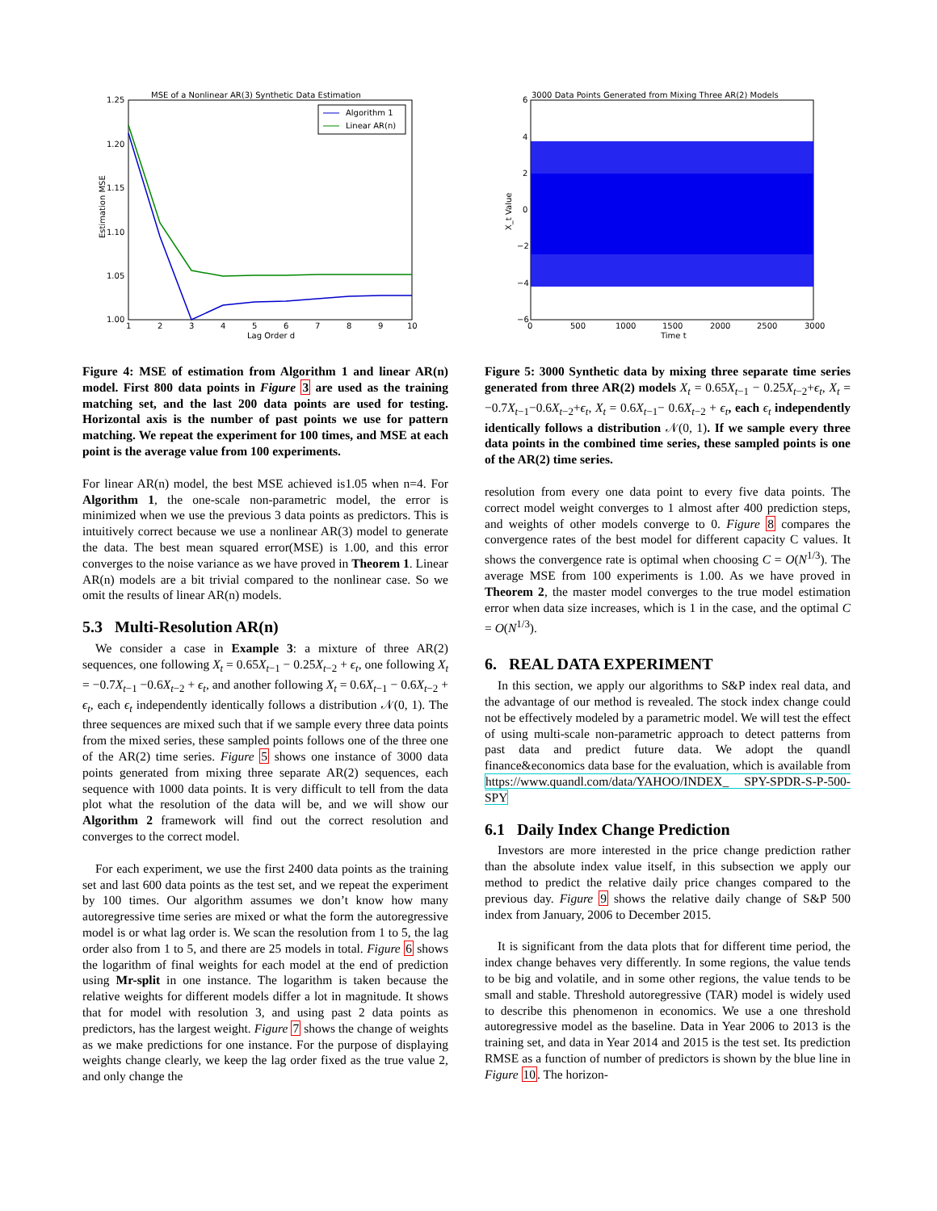MSE of a Nonlinear AR(3) Synthetic Data Estimation
1.25
1.20
1.15
1.10
1.05
1.00
1
2
3
4
5
6
7
8
9
10
Lag Order d
Estimation MSE
Algorithm 1
Linear AR(n)
Figure 4: MSE of estimation from Algorithm 1 and linear AR(n) model. First 800 data points in Figure 3 are used as the training matching set, and the last 200 data points are used for testing. Horizontal axis is the number of past points we use for pattern matching. We repeat the experiment for 100 times, and MSE at each point is the average value from 100 experiments.
For linear AR(n) model, the best MSE achieved is1.05 when n=4. For Algorithm 1, the one-scale non-parametric model, the error is minimized when we use the previous 3 data points as predictors. This is intuitively correct because we use a nonlinear AR(3) model to generate the data. The best mean squared error(MSE) is 1.00, and this error converges to the noise variance as we have proved in Theorem 1. Linear AR(n) models are a bit trivial compared to the nonlinear case. So we omit the results of linear AR(n) models.
5.3 Multi-Resolution AR(n)
We consider a case in Example 3: a mixture of three AR(2) sequences, one following X<sub>t</sub> = 0.65X<sub>t−1</sub> − 0.25X<sub>t−2</sub> + ϵ<sub>t</sub>, one following X<sub>t</sub> = −0.7X<sub>t−1</sub> −0.6X<sub>t−2</sub> + ϵ<sub>t</sub>, and another following X<sub>t</sub> = 0.6X<sub>t−1</sub> − 0.6X<sub>t−2</sub> + ϵ<sub>t</sub>, each ϵ<sub>t</sub> independently identically follows a distribution 𝒩(0, 1). The three sequences are mixed such that if we sample every three data points from the mixed series, these sampled points follows one of the three one of the AR(2) time series. Figure 5 shows one instance of 3000 data points generated from mixing three separate AR(2) sequences, each sequence with 1000 data points. It is very difficult to tell from the data plot what the resolution of the data will be, and we will show our Algorithm 2 framework will find out the correct resolution and converges to the correct model.
For each experiment, we use the first 2400 data points as the training set and last 600 data points as the test set, and we repeat the experiment by 100 times. Our algorithm assumes we don’t know how many autoregressive time series are mixed or what the form the autoregressive model is or what lag order is. We scan the resolution from 1 to 5, the lag order also from 1 to 5, and there are 25 models in total. Figure 6 shows the logarithm of final weights for each model at the end of prediction using Mr-split in one instance. The logarithm is taken because the relative weights for different models differ a lot in magnitude. It shows that for model with resolution 3, and using past 2 data points as predictors, has the largest weight. Figure 7 shows the change of weights as we make predictions for one instance. For the purpose of displaying weights change clearly, we keep the lag order fixed as the true value 2, and only change the
3000 Data Points Generated from Mixing Three AR(2) Models
6
4
2
0
−2
−4
−6
0
500
1000
1500
2000
2500
3000
Time t
X_t Value
Figure 5: 3000 Synthetic data by mixing three separate time series generated from three AR(2) models X<sub>t</sub> = 0.65X<sub>t−1</sub> − 0.25X<sub>t−2</sub>+ϵ<sub>t</sub>, X<sub>t</sub> = −0.7X<sub>t−1</sub>−0.6X<sub>t−2</sub>+ϵ<sub>t</sub>, X<sub>t</sub> = 0.6X<sub>t−1</sub>− 0.6X<sub>t−2</sub> + ϵ<sub>t</sub>, each ϵ<sub>t</sub> independently identically follows a distribution 𝒩(0, 1). If we sample every three data points in the combined time series, these sampled points is one of the AR(2) time series.
resolution from every one data point to every five data points. The correct model weight converges to 1 almost after 400 prediction steps, and weights of other models converge to 0. Figure 8 compares the convergence rates of the best model for different capacity C values. It shows the convergence rate is optimal when choosing C = O(N<sup>1/3</sup>). The average MSE from 100 experiments is 1.00. As we have proved in Theorem 2, the master model converges to the true model estimation error when data size increases, which is 1 in the case, and the optimal C = O(N<sup>1/3</sup>).
6. REAL DATA EXPERIMENT
In this section, we apply our algorithms to S&P index real data, and the advantage of our method is revealed. The stock index change could not be effectively modeled by a parametric model. We will test the effect of using multi-scale non-parametric approach to detect patterns from past data and predict future data. We adopt the quandl finance&economics data base for the evaluation, which is available from https://www.quandl.com/data/YAHOO/INDEX_ SPY-SPDR-S-P-500-SPY
6.1 Daily Index Change Prediction
Investors are more interested in the price change prediction rather than the absolute index value itself, in this subsection we apply our method to predict the relative daily price changes compared to the previous day. Figure 9 shows the relative daily change of S&P 500 index from January, 2006 to December 2015.
It is significant from the data plots that for different time period, the index change behaves very differently. In some regions, the value tends to be big and volatile, and in some other regions, the value tends to be small and stable. Threshold autoregressive (TAR) model is widely used to describe this phenomenon in economics. We use a one threshold autoregressive model as the baseline. Data in Year 2006 to 2013 is the training set, and data in Year 2014 and 2015 is the test set. Its prediction RMSE as a function of number of predictors is shown by the blue line in Figure 10. The horizon-